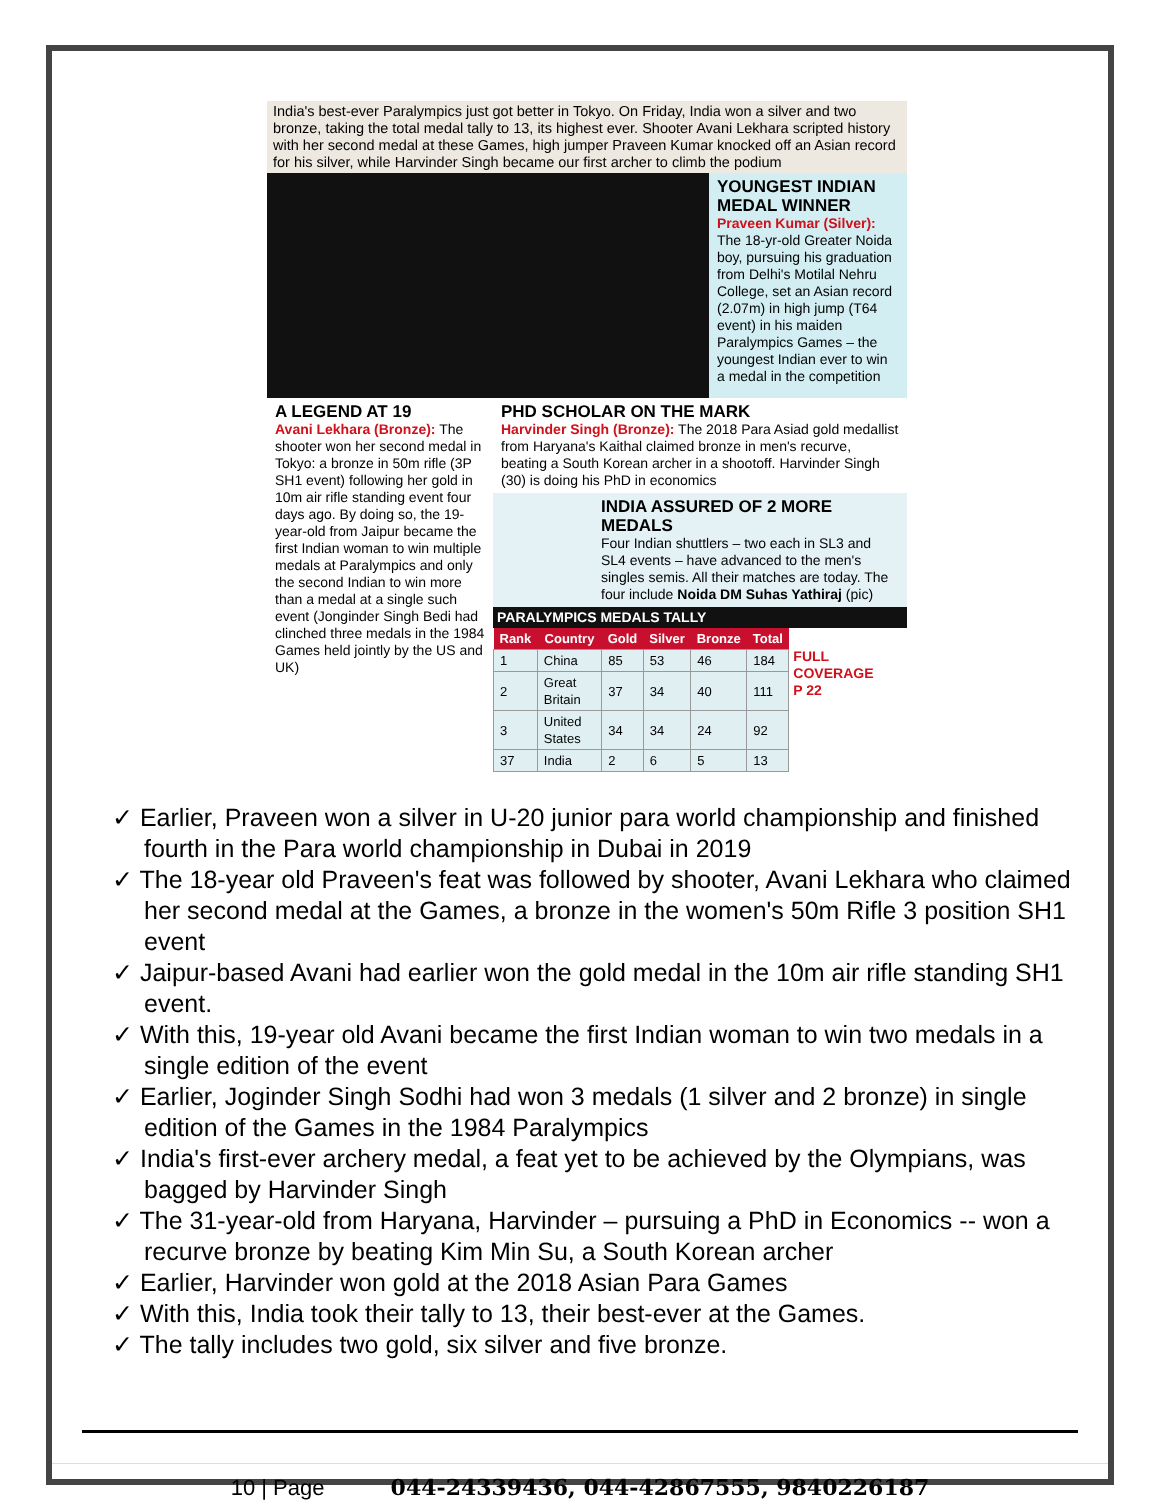India's best-ever Paralympics just got better in Tokyo. On Friday, India won a silver and two bronze, taking the total medal tally to 13, its highest ever. Shooter Avani Lekhara scripted history with her second medal at these Games, high jumper Praveen Kumar knocked off an Asian record for his silver, while Harvinder Singh became our first archer to climb the podium
YOUNGEST INDIAN MEDAL WINNER
Praveen Kumar (Silver): The 18-yr-old Greater Noida boy, pursuing his graduation from Delhi's Motilal Nehru College, set an Asian record (2.07m) in high jump (T64 event) in his maiden Paralympics Games – the youngest Indian ever to win a medal in the competition
A LEGEND AT 19
Avani Lekhara (Bronze): The shooter won her second medal in Tokyo: a bronze in 50m rifle (3P SH1 event) following her gold in 10m air rifle standing event four days ago. By doing so, the 19-year-old from Jaipur became the first Indian woman to win multiple medals at Paralympics and only the second Indian to win more than a medal at a single such event (Jonginder Singh Bedi had clinched three medals in the 1984 Games held jointly by the US and UK)
PHD SCHOLAR ON THE MARK
Harvinder Singh (Bronze): The 2018 Para Asiad gold medallist from Haryana's Kaithal claimed bronze in men's recurve, beating a South Korean archer in a shootoff. Harvinder Singh (30) is doing his PhD in economics
INDIA ASSURED OF 2 MORE MEDALS
Four Indian shuttlers – two each in SL3 and SL4 events – have advanced to the men's singles semis. All their matches are today. The four include Noida DM Suhas Yathiraj (pic)
PARALYMPICS MEDALS TALLY
| Rank | Country | Gold | Silver | Bronze | Total |
| --- | --- | --- | --- | --- | --- |
| 1 | China | 85 | 53 | 46 | 184 |
| 2 | Great Britain | 37 | 34 | 40 | 111 |
| 3 | United States | 34 | 34 | 24 | 92 |
| 37 | India | 2 | 6 | 5 | 13 |
FULL COVERAGE
P 22
✓ Earlier, Praveen won a silver in U-20 junior para world championship and finished fourth in the Para world championship in Dubai in 2019
✓ The 18-year old Praveen's feat was followed by shooter, Avani Lekhara who claimed her second medal at the Games, a bronze in the women's 50m Rifle 3 position SH1 event
✓ Jaipur-based Avani had earlier won the gold medal in the 10m air rifle standing SH1 event.
✓ With this, 19-year old Avani became the first Indian woman to win two medals in a single edition of the event
✓ Earlier, Joginder Singh Sodhi had won 3 medals (1 silver and 2 bronze) in single edition of the Games in the 1984 Paralympics
✓ India's first-ever archery medal, a feat yet to be achieved by the Olympians, was bagged by Harvinder Singh
✓ The 31-year-old from Haryana, Harvinder – pursuing a PhD in Economics -- won a recurve bronze by beating Kim Min Su, a South Korean archer
✓ Earlier, Harvinder won gold at the 2018 Asian Para Games
✓ With this, India took their tally to 13, their best-ever at the Games.
✓ The tally includes two gold, six silver and five bronze.
10 | Page 044-24339436, 044-42867555, 9840226187